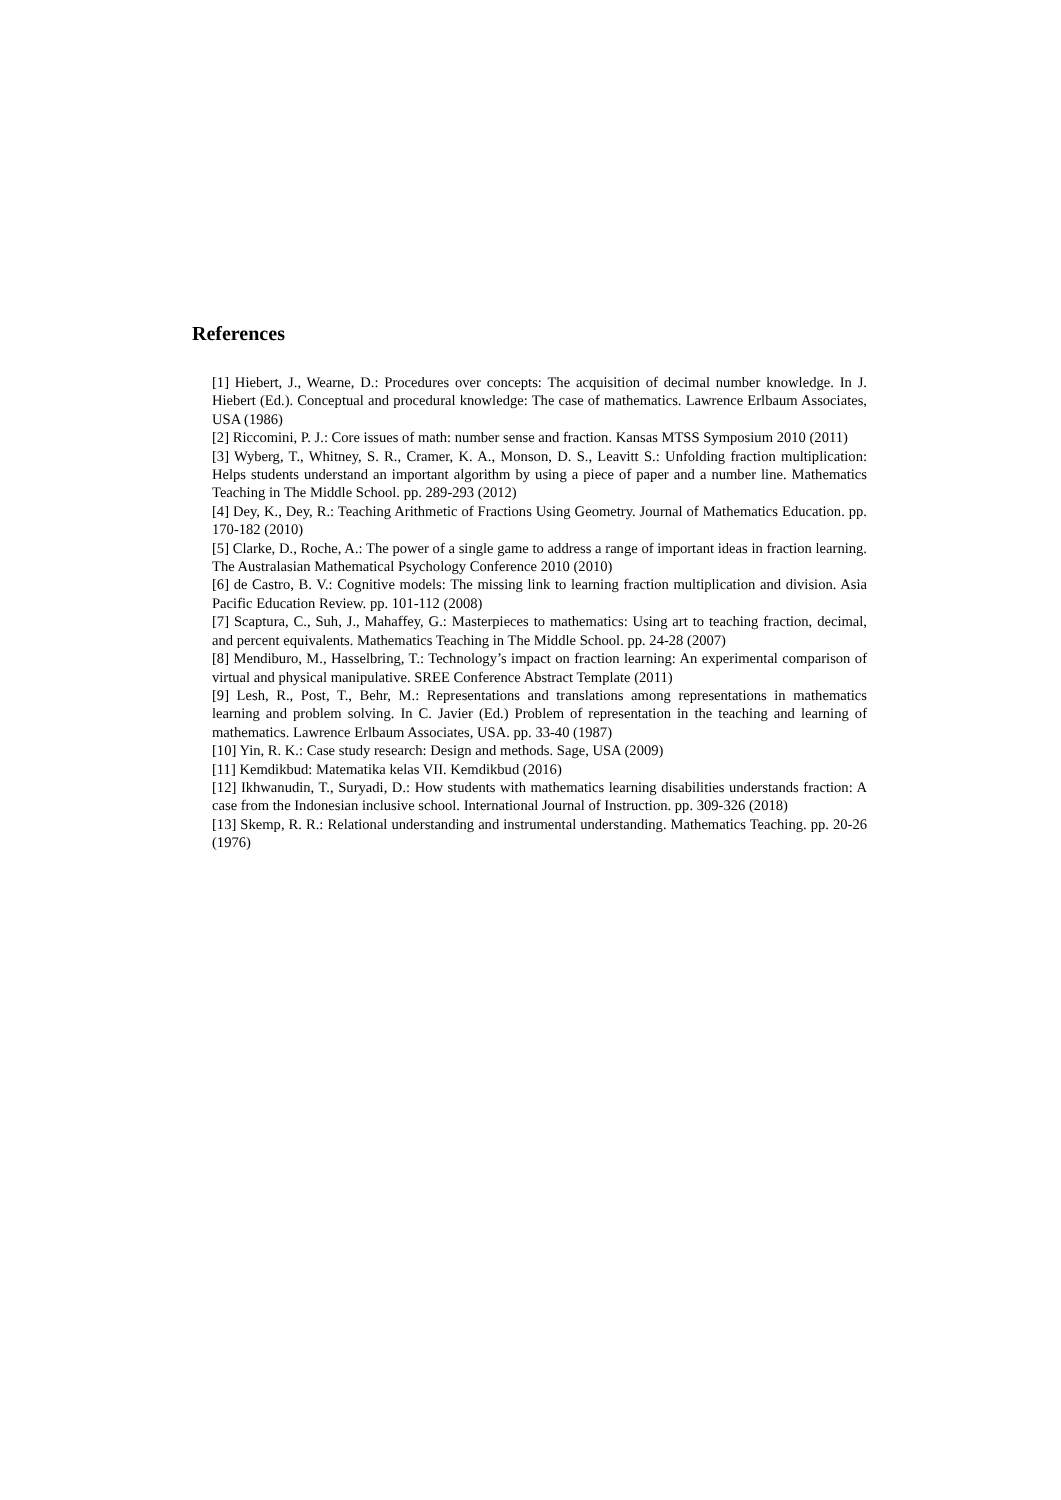References
[1] Hiebert, J., Wearne, D.: Procedures over concepts: The acquisition of decimal number knowledge. In J. Hiebert (Ed.). Conceptual and procedural knowledge: The case of mathematics. Lawrence Erlbaum Associates, USA (1986)
[2] Riccomini, P. J.: Core issues of math: number sense and fraction. Kansas MTSS Symposium 2010 (2011)
[3] Wyberg, T., Whitney, S. R., Cramer, K. A., Monson, D. S., Leavitt S.: Unfolding fraction multiplication: Helps students understand an important algorithm by using a piece of paper and a number line. Mathematics Teaching in The Middle School. pp. 289-293 (2012)
[4] Dey, K., Dey, R.: Teaching Arithmetic of Fractions Using Geometry. Journal of Mathematics Education. pp. 170-182 (2010)
[5] Clarke, D., Roche, A.: The power of a single game to address a range of important ideas in fraction learning. The Australasian Mathematical Psychology Conference 2010 (2010)
[6] de Castro, B. V.: Cognitive models: The missing link to learning fraction multiplication and division. Asia Pacific Education Review. pp. 101-112 (2008)
[7] Scaptura, C., Suh, J., Mahaffey, G.: Masterpieces to mathematics: Using art to teaching fraction, decimal, and percent equivalents. Mathematics Teaching in The Middle School. pp. 24-28 (2007)
[8] Mendiburo, M., Hasselbring, T.: Technology’s impact on fraction learning: An experimental comparison of virtual and physical manipulative. SREE Conference Abstract Template (2011)
[9] Lesh, R., Post, T., Behr, M.: Representations and translations among representations in mathematics learning and problem solving. In C. Javier (Ed.) Problem of representation in the teaching and learning of mathematics. Lawrence Erlbaum Associates, USA. pp. 33-40 (1987)
[10] Yin, R. K.: Case study research: Design and methods. Sage, USA (2009)
[11] Kemdikbud: Matematika kelas VII. Kemdikbud (2016)
[12] Ikhwanudin, T., Suryadi, D.: How students with mathematics learning disabilities understands fraction: A case from the Indonesian inclusive school. International Journal of Instruction. pp. 309-326 (2018)
[13] Skemp, R. R.: Relational understanding and instrumental understanding. Mathematics Teaching. pp. 20-26 (1976)